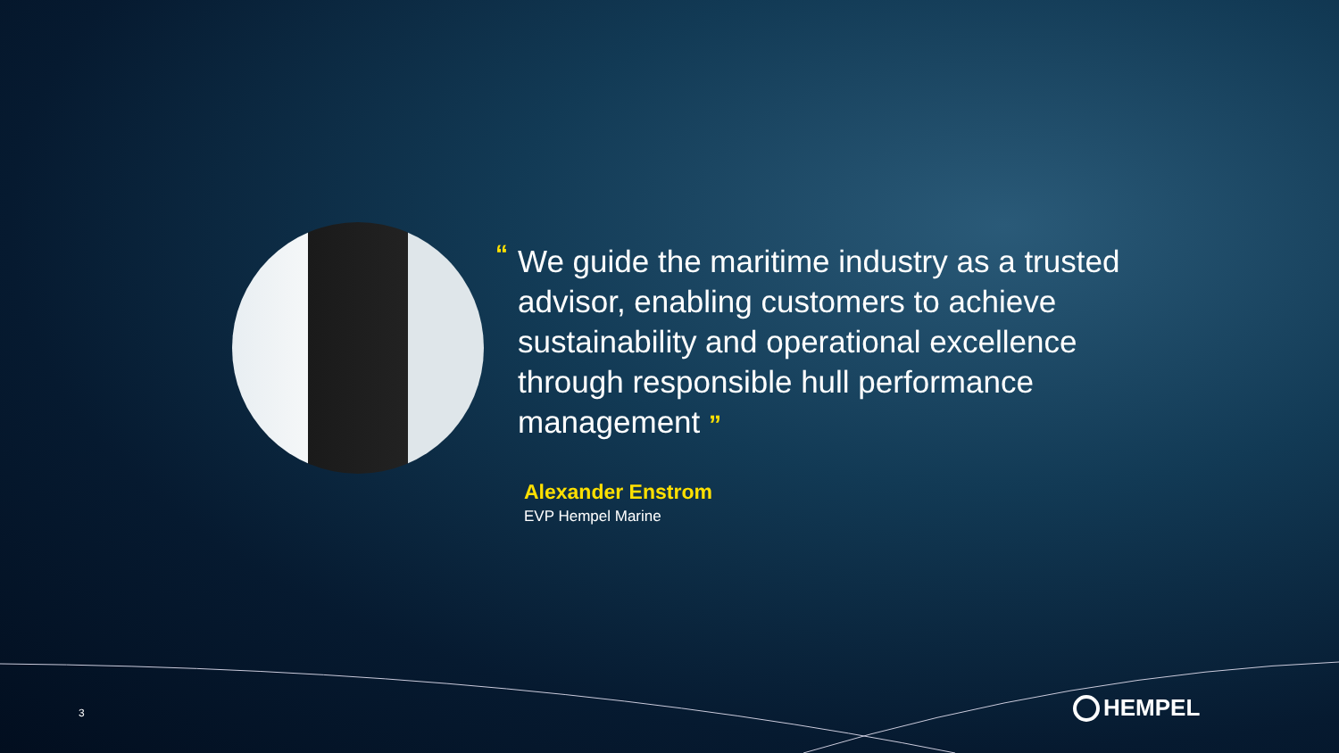“We guide the maritime industry as a trusted advisor, enabling customers to achieve sustainability and operational excellence through responsible hull performance management ”
Alexander Enstrom
EVP Hempel Marine
3 HEMPEL